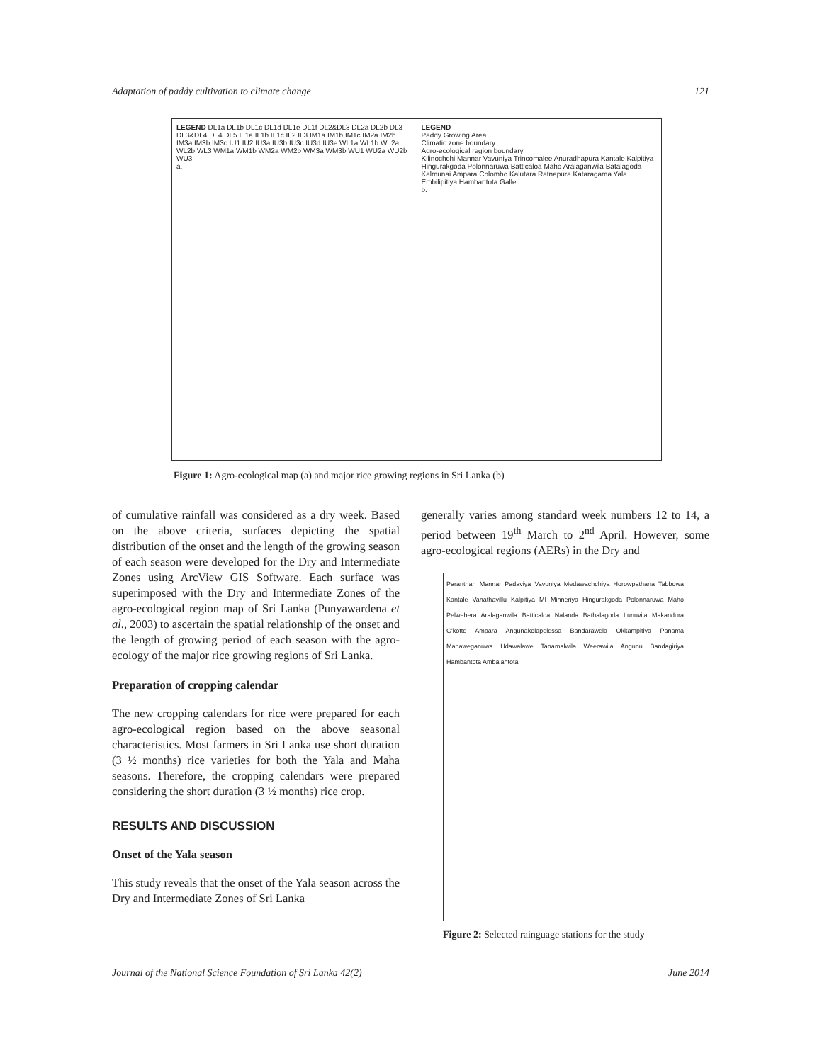Adaptation of paddy cultivation to climate change 121
LEGEND DL1a DL1b DL1c DL1d DL1e DL1f DL2&DL3 DL2a DL2b DL3 DL3&DL4 DL4 DL5 IL1a IL1b IL1c IL2 IL3 IM1a IM1b IM1c IM2a IM2b IM3a IM3b IM3c IU1 IU2 IU3a IU3b IU3c IU3d IU3e WL1a WL1b WL2a WL2b WL3 WM1a WM1b WM2a WM2b WM3a WM3b WU1 WU2a WU2b WU3
a.
LEGEND
Paddy Growing Area
Climatic zone boundary
Agro-ecological region boundary
Kilinochchi Mannar Vavuniya Trincomalee Anuradhapura Kantale Kalpitiya Hingurakgoda Polonnaruwa Batticaloa Maho Aralaganwila Batalagoda Kalmunai Ampara Colombo Kalutara Ratnapura Kataragama Yala Embilipitiya Hambantota Galle
b.
Figure 1: Agro-ecological map (a) and major rice growing regions in Sri Lanka (b)
of cumulative rainfall was considered as a dry week. Based on the above criteria, surfaces depicting the spatial distribution of the onset and the length of the growing season of each season were developed for the Dry and Intermediate Zones using ArcView GIS Software. Each surface was superimposed with the Dry and Intermediate Zones of the agro-ecological region map of Sri Lanka (Punyawardena et al., 2003) to ascertain the spatial relationship of the onset and the length of growing period of each season with the agro-ecology of the major rice growing regions of Sri Lanka.
Preparation of cropping calendar
The new cropping calendars for rice were prepared for each agro-ecological region based on the above seasonal characteristics. Most farmers in Sri Lanka use short duration (3 ½ months) rice varieties for both the Yala and Maha seasons. Therefore, the cropping calendars were prepared considering the short duration (3 ½ months) rice crop.
RESULTS AND DISCUSSION
Onset of the Yala season
This study reveals that the onset of the Yala season across the Dry and Intermediate Zones of Sri Lanka
generally varies among standard week numbers 12 to 14, a period between 19<sup>th</sup> March to 2<sup>nd</sup> April. However, some agro-ecological regions (AERs) in the Dry and
Paranthan Mannar Padaviya Vavuniya Medawachchiya Horowpathana Tabbowa Kantale Vanathavillu Kalpitiya MI Minneriya Hingurakgoda Polonnaruwa Maho Pelwehera Aralaganwila Batticaloa Nalanda Bathalagoda Lunuvila Makandura G'kotte Ampara Angunakolapelessa Bandarawela Okkampitiya Panama Mahaweganuwa Udawalawe Tanamalwila Weerawila Angunu Bandagiriya Hambantota Ambalantota
Figure 2: Selected rainguage stations for the study
Journal of the National Science Foundation of Sri Lanka 42(2) June 2014